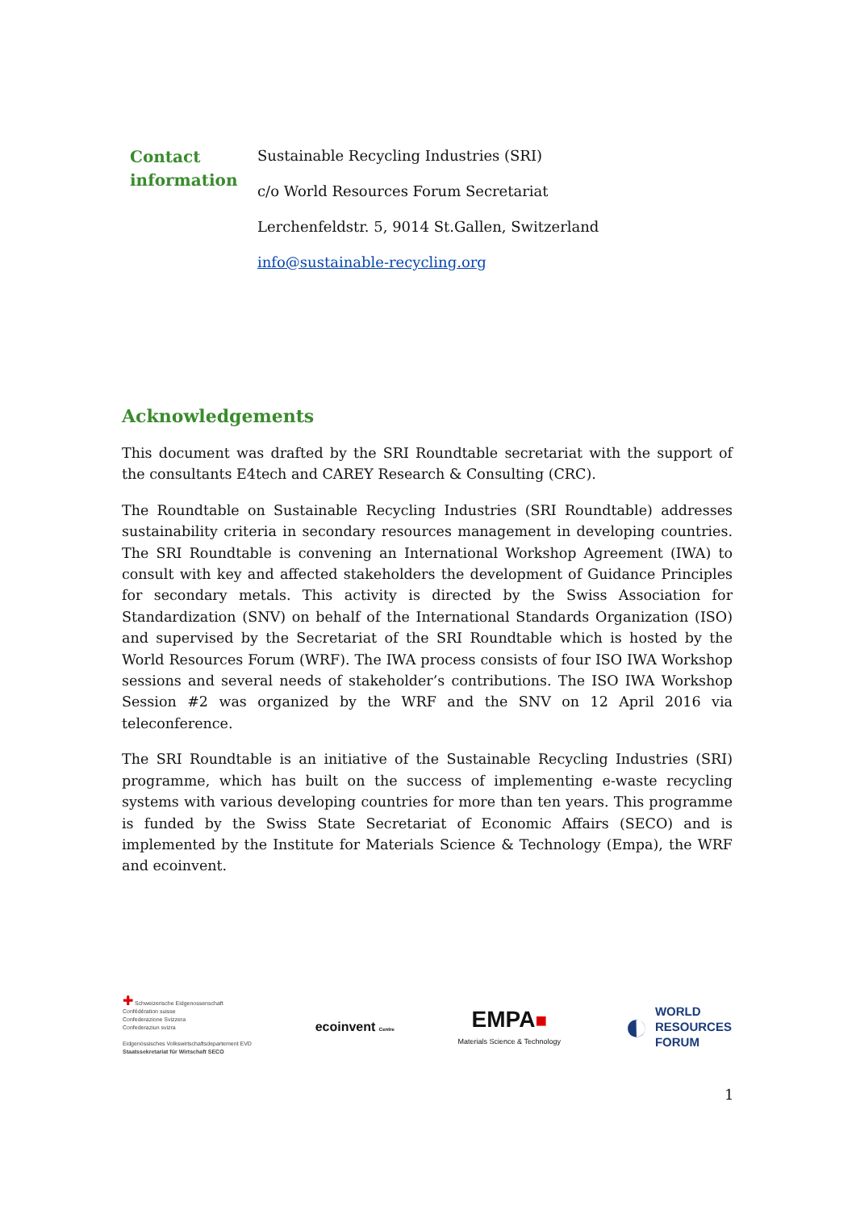Contact
information
Sustainable Recycling Industries (SRI)
c/o World Resources Forum Secretariat
Lerchenfeldstr. 5, 9014 St.Gallen, Switzerland
info@sustainable-recycling.org
Acknowledgements
This document was drafted by the SRI Roundtable secretariat with the support of the consultants E4tech and CAREY Research & Consulting (CRC).
The Roundtable on Sustainable Recycling Industries (SRI Roundtable) addresses sustainability criteria in secondary resources management in developing countries. The SRI Roundtable is convening an International Workshop Agreement (IWA) to consult with key and affected stakeholders the development of Guidance Principles for secondary metals. This activity is directed by the Swiss Association for Standardization (SNV) on behalf of the International Standards Organization (ISO) and supervised by the Secretariat of the SRI Roundtable which is hosted by the World Resources Forum (WRF). The IWA process consists of four ISO IWA Workshop sessions and several needs of stakeholder’s contributions. The ISO IWA Workshop Session #2 was organized by the WRF and the SNV on 12 April 2016 via teleconference.
The SRI Roundtable is an initiative of the Sustainable Recycling Industries (SRI) programme, which has built on the success of implementing e-waste recycling systems with various developing countries for more than ten years. This programme is funded by the Swiss State Secretariat of Economic Affairs (SECO) and is implemented by the Institute for Materials Science & Technology (Empa), the WRF and ecoinvent.
✚ Schweizerische Eidgenossenschaft
Confédération suisse
Confederazione Svizzera
Confederaziun svizra
Eidgenössisches Volkswirtschaftsdepartement EVD
Staatssekretariat für Wirtschaft SECO
ecoinvent Centre
EMPA■
Materials Science & Technology
◐ WORLD
RESOURCES
FORUM
1